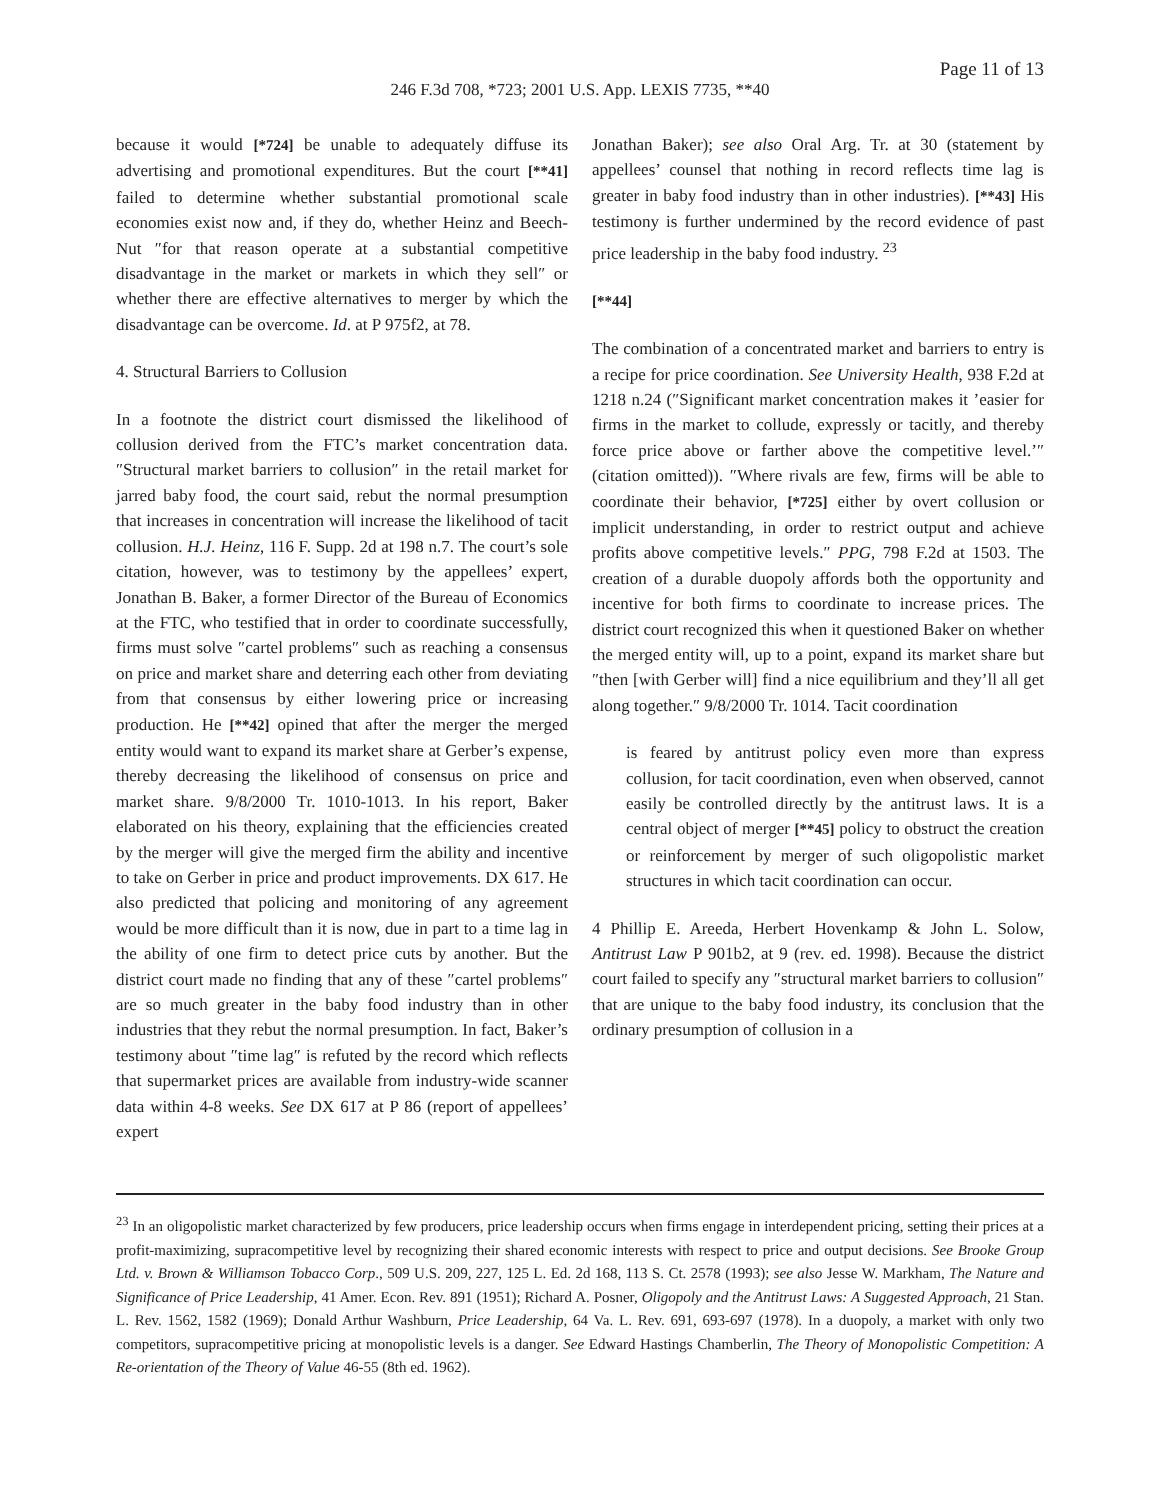Page 11 of 13
246 F.3d 708, *723; 2001 U.S. App. LEXIS 7735, **40
because it would [*724] be unable to adequately diffuse its advertising and promotional expenditures. But the court [**41] failed to determine whether substantial promotional scale economies exist now and, if they do, whether Heinz and Beech-Nut ″for that reason operate at a substantial competitive disadvantage in the market or markets in which they sell″ or whether there are effective alternatives to merger by which the disadvantage can be overcome. Id. at P 975f2, at 78.
4. Structural Barriers to Collusion
In a footnote the district court dismissed the likelihood of collusion derived from the FTC’s market concentration data. ″Structural market barriers to collusion″ in the retail market for jarred baby food, the court said, rebut the normal presumption that increases in concentration will increase the likelihood of tacit collusion. H.J. Heinz, 116 F. Supp. 2d at 198 n.7. The court’s sole citation, however, was to testimony by the appellees’ expert, Jonathan B. Baker, a former Director of the Bureau of Economics at the FTC, who testified that in order to coordinate successfully, firms must solve ″cartel problems″ such as reaching a consensus on price and market share and deterring each other from deviating from that consensus by either lowering price or increasing production. He [**42] opined that after the merger the merged entity would want to expand its market share at Gerber’s expense, thereby decreasing the likelihood of consensus on price and market share. 9/8/2000 Tr. 1010-1013. In his report, Baker elaborated on his theory, explaining that the efficiencies created by the merger will give the merged firm the ability and incentive to take on Gerber in price and product improvements. DX 617. He also predicted that policing and monitoring of any agreement would be more difficult than it is now, due in part to a time lag in the ability of one firm to detect price cuts by another. But the district court made no finding that any of these ″cartel problems″ are so much greater in the baby food industry than in other industries that they rebut the normal presumption. In fact, Baker’s testimony about ″time lag″ is refuted by the record which reflects that supermarket prices are available from industry-wide scanner data within 4-8 weeks. See DX 617 at P 86 (report of appellees’ expert
Jonathan Baker); see also Oral Arg. Tr. at 30 (statement by appellees’ counsel that nothing in record reflects time lag is greater in baby food industry than in other industries). [**43] His testimony is further undermined by the record evidence of past price leadership in the baby food industry. <sup>23</sup>
[**44]
The combination of a concentrated market and barriers to entry is a recipe for price coordination. See University Health, 938 F.2d at 1218 n.24 (″Significant market concentration makes it ’easier for firms in the market to collude, expressly or tacitly, and thereby force price above or farther above the competitive level.’″ (citation omitted)). ″Where rivals are few, firms will be able to coordinate their behavior, [*725] either by overt collusion or implicit understanding, in order to restrict output and achieve profits above competitive levels.″ PPG, 798 F.2d at 1503. The creation of a durable duopoly affords both the opportunity and incentive for both firms to coordinate to increase prices. The district court recognized this when it questioned Baker on whether the merged entity will, up to a point, expand its market share but ″then [with Gerber will] find a nice equilibrium and they’ll all get along together.″ 9/8/2000 Tr. 1014. Tacit coordination
is feared by antitrust policy even more than express collusion, for tacit coordination, even when observed, cannot easily be controlled directly by the antitrust laws. It is a central object of merger [**45] policy to obstruct the creation or reinforcement by merger of such oligopolistic market structures in which tacit coordination can occur.
4 Phillip E. Areeda, Herbert Hovenkamp & John L. Solow, Antitrust Law P 901b2, at 9 (rev. ed. 1998). Because the district court failed to specify any ″structural market barriers to collusion″ that are unique to the baby food industry, its conclusion that the ordinary presumption of collusion in a
<sup>23</sup> In an oligopolistic market characterized by few producers, price leadership occurs when firms engage in interdependent pricing, setting their prices at a profit-maximizing, supracompetitive level by recognizing their shared economic interests with respect to price and output decisions. See Brooke Group Ltd. v. Brown & Williamson Tobacco Corp., 509 U.S. 209, 227, 125 L. Ed. 2d 168, 113 S. Ct. 2578 (1993); see also Jesse W. Markham, The Nature and Significance of Price Leadership, 41 Amer. Econ. Rev. 891 (1951); Richard A. Posner, Oligopoly and the Antitrust Laws: A Suggested Approach, 21 Stan. L. Rev. 1562, 1582 (1969); Donald Arthur Washburn, Price Leadership, 64 Va. L. Rev. 691, 693-697 (1978). In a duopoly, a market with only two competitors, supracompetitive pricing at monopolistic levels is a danger. See Edward Hastings Chamberlin, The Theory of Monopolistic Competition: A Re-orientation of the Theory of Value 46-55 (8th ed. 1962).